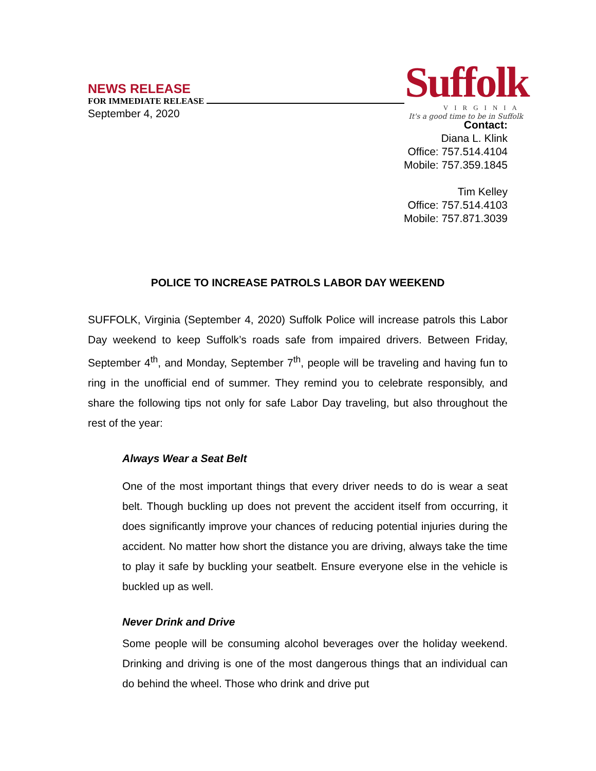NEWS RELEASE
FOR IMMEDIATE RELEASE
September 4, 2020
Suffolk
VIRGINIA
It's a good time to be in Suffolk
Contact:
Diana L. Klink
Office: 757.514.4104
Mobile: 757.359.1845
Tim Kelley
Office: 757.514.4103
Mobile: 757.871.3039
POLICE TO INCREASE PATROLS LABOR DAY WEEKEND
SUFFOLK, Virginia (September 4, 2020) Suffolk Police will increase patrols this Labor Day weekend to keep Suffolk’s roads safe from impaired drivers. Between Friday, September 4<sup>th</sup>, and Monday, September 7<sup>th</sup>, people will be traveling and having fun to ring in the unofficial end of summer. They remind you to celebrate responsibly, and share the following tips not only for safe Labor Day traveling, but also throughout the rest of the year:
Always Wear a Seat Belt
One of the most important things that every driver needs to do is wear a seat belt. Though buckling up does not prevent the accident itself from occurring, it does significantly improve your chances of reducing potential injuries during the accident. No matter how short the distance you are driving, always take the time to play it safe by buckling your seatbelt. Ensure everyone else in the vehicle is buckled up as well.
Never Drink and Drive
Some people will be consuming alcohol beverages over the holiday weekend. Drinking and driving is one of the most dangerous things that an individual can do behind the wheel. Those who drink and drive put